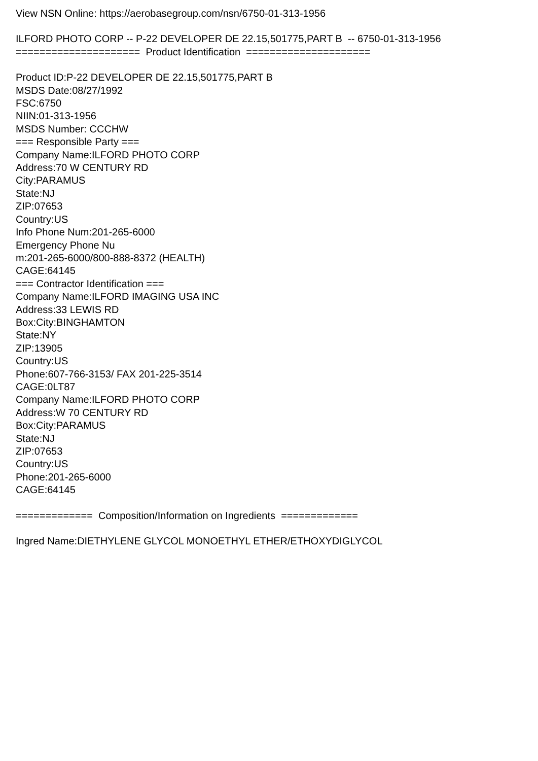View NSN Online: https://aerobasegroup.com/nsn/6750-01-313-1956
ILFORD PHOTO CORP -- P-22 DEVELOPER DE 22.15,501775,PART B -- 6750-01-313-1956 ===================== Product Identification =====================
Product ID:P-22 DEVELOPER DE 22.15,501775,PART B MSDS Date:08/27/1992 FSC:6750 NIIN:01-313-1956 MSDS Number: CCCHW === Responsible Party === Company Name:ILFORD PHOTO CORP Address:70 W CENTURY RD City:PARAMUS State:NJ ZIP:07653 Country:US Info Phone Num:201-265-6000 Emergency Phone Nu m:201-265-6000/800-888-8372 (HEALTH) CAGE:64145 === Contractor Identification === Company Name:ILFORD IMAGING USA INC Address:33 LEWIS RD Box:City:BINGHAMTON State:NY ZIP:13905 Country:US Phone:607-766-3153/ FAX 201-225-3514 CAGE:0LT87 Company Name:ILFORD PHOTO CORP Address:W 70 CENTURY RD Box:City:PARAMUS State:NJ ZIP:07653 Country:US Phone:201-265-6000 CAGE:64145
============= Composition/Information on Ingredients =============
Ingred Name:DIETHYLENE GLYCOL MONOETHYL ETHER/ETHOXYDIGLYCOL